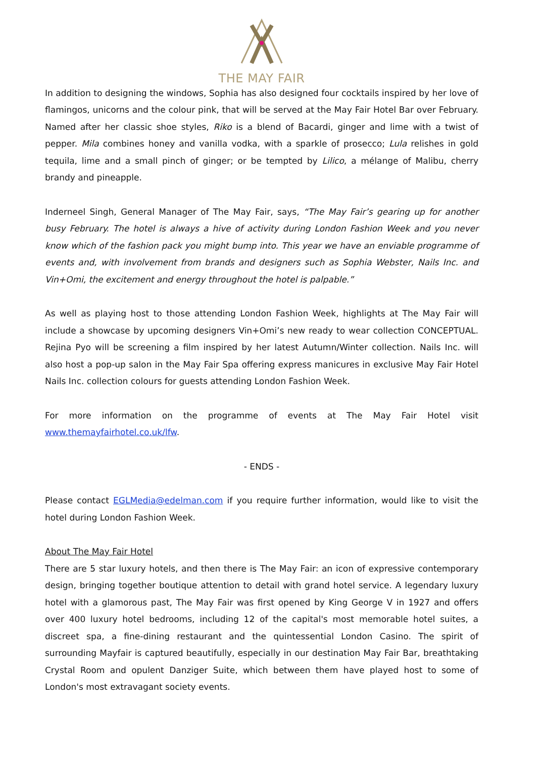THE MAY FAIR
In addition to designing the windows, Sophia has also designed four cocktails inspired by her love of flamingos, unicorns and the colour pink, that will be served at the May Fair Hotel Bar over February. Named after her classic shoe styles, Riko is a blend of Bacardi, ginger and lime with a twist of pepper. Mila combines honey and vanilla vodka, with a sparkle of prosecco; Lula relishes in gold tequila, lime and a small pinch of ginger; or be tempted by Lilico, a mélange of Malibu, cherry brandy and pineapple.
Inderneel Singh, General Manager of The May Fair, says, “The May Fair’s gearing up for another busy February. The hotel is always a hive of activity during London Fashion Week and you never know which of the fashion pack you might bump into. This year we have an enviable programme of events and, with involvement from brands and designers such as Sophia Webster, Nails Inc. and Vin+Omi, the excitement and energy throughout the hotel is palpable.”
As well as playing host to those attending London Fashion Week, highlights at The May Fair will include a showcase by upcoming designers Vin+Omi’s new ready to wear collection CONCEPTUAL. Rejina Pyo will be screening a film inspired by her latest Autumn/Winter collection. Nails Inc. will also host a pop-up salon in the May Fair Spa offering express manicures in exclusive May Fair Hotel Nails Inc. collection colours for guests attending London Fashion Week.
For more information on the programme of events at The May Fair Hotel visit www.themayfairhotel.co.uk/lfw.
- ENDS -
Please contact EGLMedia@edelman.com if you require further information, would like to visit the hotel during London Fashion Week.
About The May Fair Hotel
There are 5 star luxury hotels, and then there is The May Fair: an icon of expressive contemporary design, bringing together boutique attention to detail with grand hotel service. A legendary luxury hotel with a glamorous past, The May Fair was first opened by King George V in 1927 and offers over 400 luxury hotel bedrooms, including 12 of the capital's most memorable hotel suites, a discreet spa, a fine-dining restaurant and the quintessential London Casino. The spirit of surrounding Mayfair is captured beautifully, especially in our destination May Fair Bar, breathtaking Crystal Room and opulent Danziger Suite, which between them have played host to some of London's most extravagant society events.